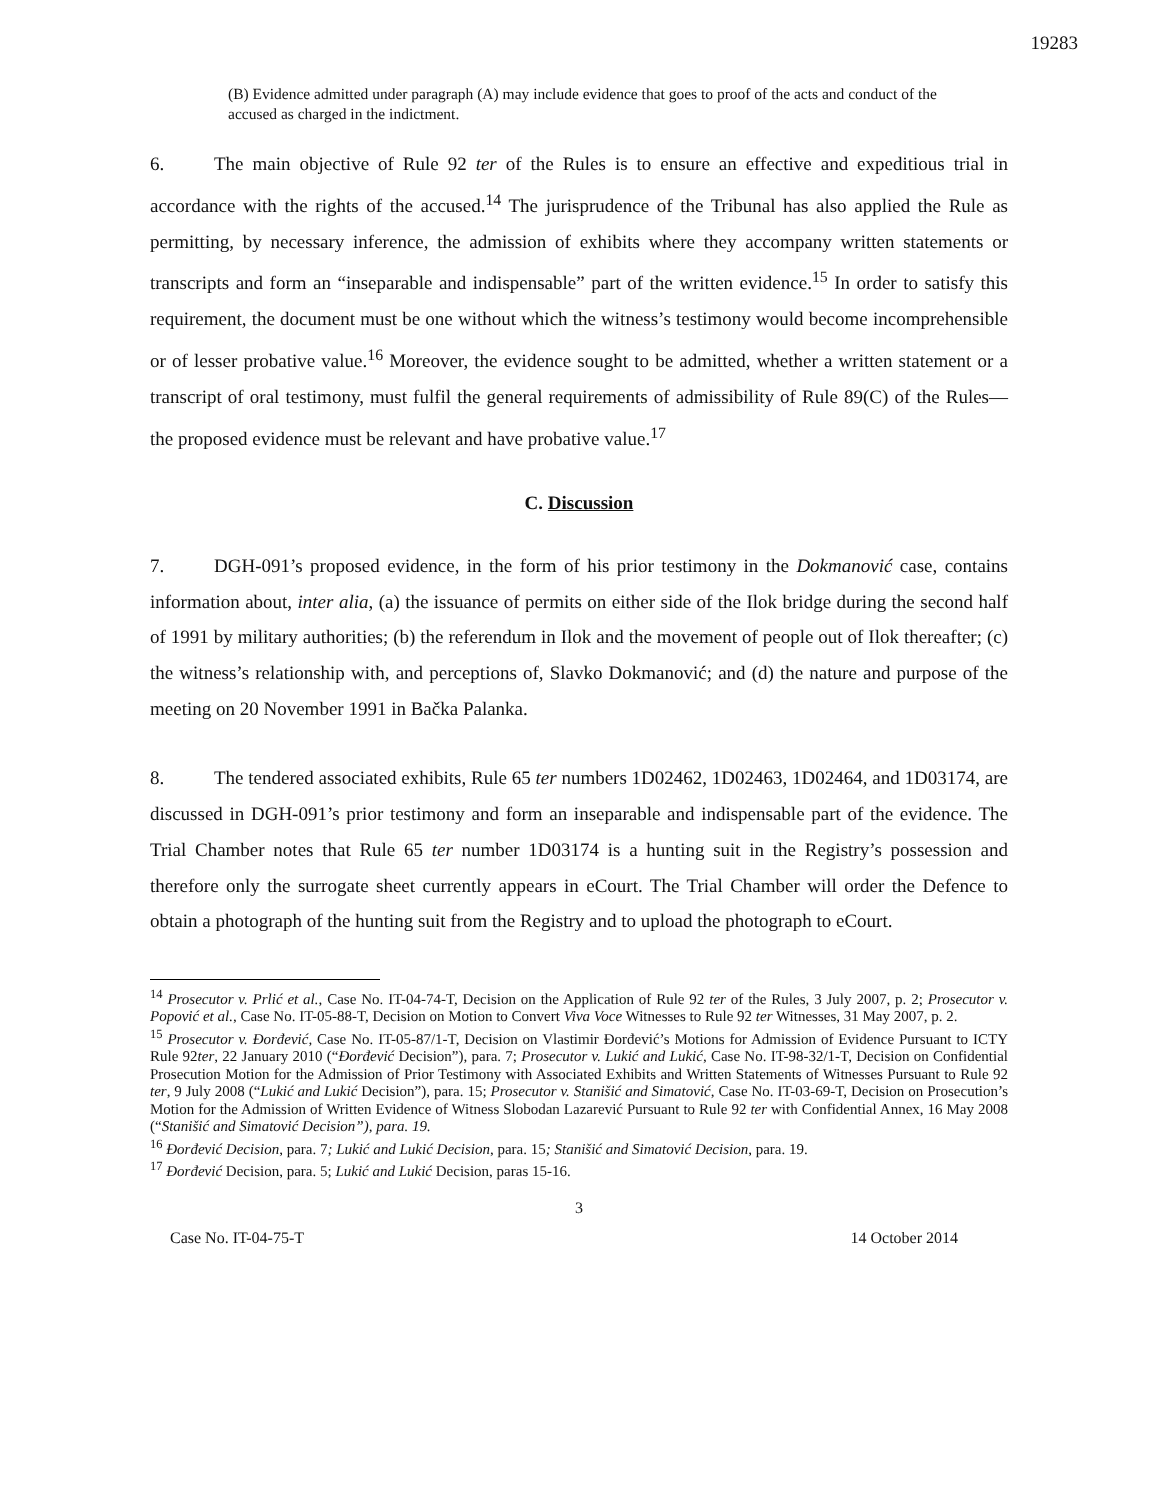19283
(B) Evidence admitted under paragraph (A) may include evidence that goes to proof of the acts and conduct of the accused as charged in the indictment.
6. The main objective of Rule 92 ter of the Rules is to ensure an effective and expeditious trial in accordance with the rights of the accused.<sup>14</sup> The jurisprudence of the Tribunal has also applied the Rule as permitting, by necessary inference, the admission of exhibits where they accompany written statements or transcripts and form an “inseparable and indispensable” part of the written evidence.<sup>15</sup> In order to satisfy this requirement, the document must be one without which the witness’s testimony would become incomprehensible or of lesser probative value.<sup>16</sup> Moreover, the evidence sought to be admitted, whether a written statement or a transcript of oral testimony, must fulfil the general requirements of admissibility of Rule 89(C) of the Rules—the proposed evidence must be relevant and have probative value.<sup>17</sup>
C. Discussion
7. DGH-091’s proposed evidence, in the form of his prior testimony in the Dokmanović case, contains information about, inter alia, (a) the issuance of permits on either side of the Ilok bridge during the second half of 1991 by military authorities; (b) the referendum in Ilok and the movement of people out of Ilok thereafter; (c) the witness’s relationship with, and perceptions of, Slavko Dokmanović; and (d) the nature and purpose of the meeting on 20 November 1991 in Bačka Palanka.
8. The tendered associated exhibits, Rule 65 ter numbers 1D02462, 1D02463, 1D02464, and 1D03174, are discussed in DGH-091’s prior testimony and form an inseparable and indispensable part of the evidence. The Trial Chamber notes that Rule 65 ter number 1D03174 is a hunting suit in the Registry’s possession and therefore only the surrogate sheet currently appears in eCourt. The Trial Chamber will order the Defence to obtain a photograph of the hunting suit from the Registry and to upload the photograph to eCourt.
<sup>14</sup> Prosecutor v. Prlić et al., Case No. IT-04-74-T, Decision on the Application of Rule 92 ter of the Rules, 3 July 2007, p. 2; Prosecutor v. Popović et al., Case No. IT-05-88-T, Decision on Motion to Convert Viva Voce Witnesses to Rule 92 ter Witnesses, 31 May 2007, p. 2.
<sup>15</sup> Prosecutor v. Đorđević, Case No. IT-05-87/1-T, Decision on Vlastimir Đorđević’s Motions for Admission of Evidence Pursuant to ICTY Rule 92ter, 22 January 2010 (“Đorđević Decision”), para. 7; Prosecutor v. Lukić and Lukić, Case No. IT-98-32/1-T, Decision on Confidential Prosecution Motion for the Admission of Prior Testimony with Associated Exhibits and Written Statements of Witnesses Pursuant to Rule 92 ter, 9 July 2008 (“Lukić and Lukić Decision”), para. 15; Prosecutor v. Stanišić and Simatović, Case No. IT-03-69-T, Decision on Prosecution’s Motion for the Admission of Written Evidence of Witness Slobodan Lazarević Pursuant to Rule 92 ter with Confidential Annex, 16 May 2008 (“Stanišić and Simatović Decision”), para. 19.
<sup>16</sup> Đorđević Decision, para. 7; Lukić and Lukić Decision, para. 15; Stanišić and Simatović Decision, para. 19.
<sup>17</sup> Đorđević Decision, para. 5; Lukić and Lukić Decision, paras 15-16.
3
Case No. IT-04-75-T 14 October 2014